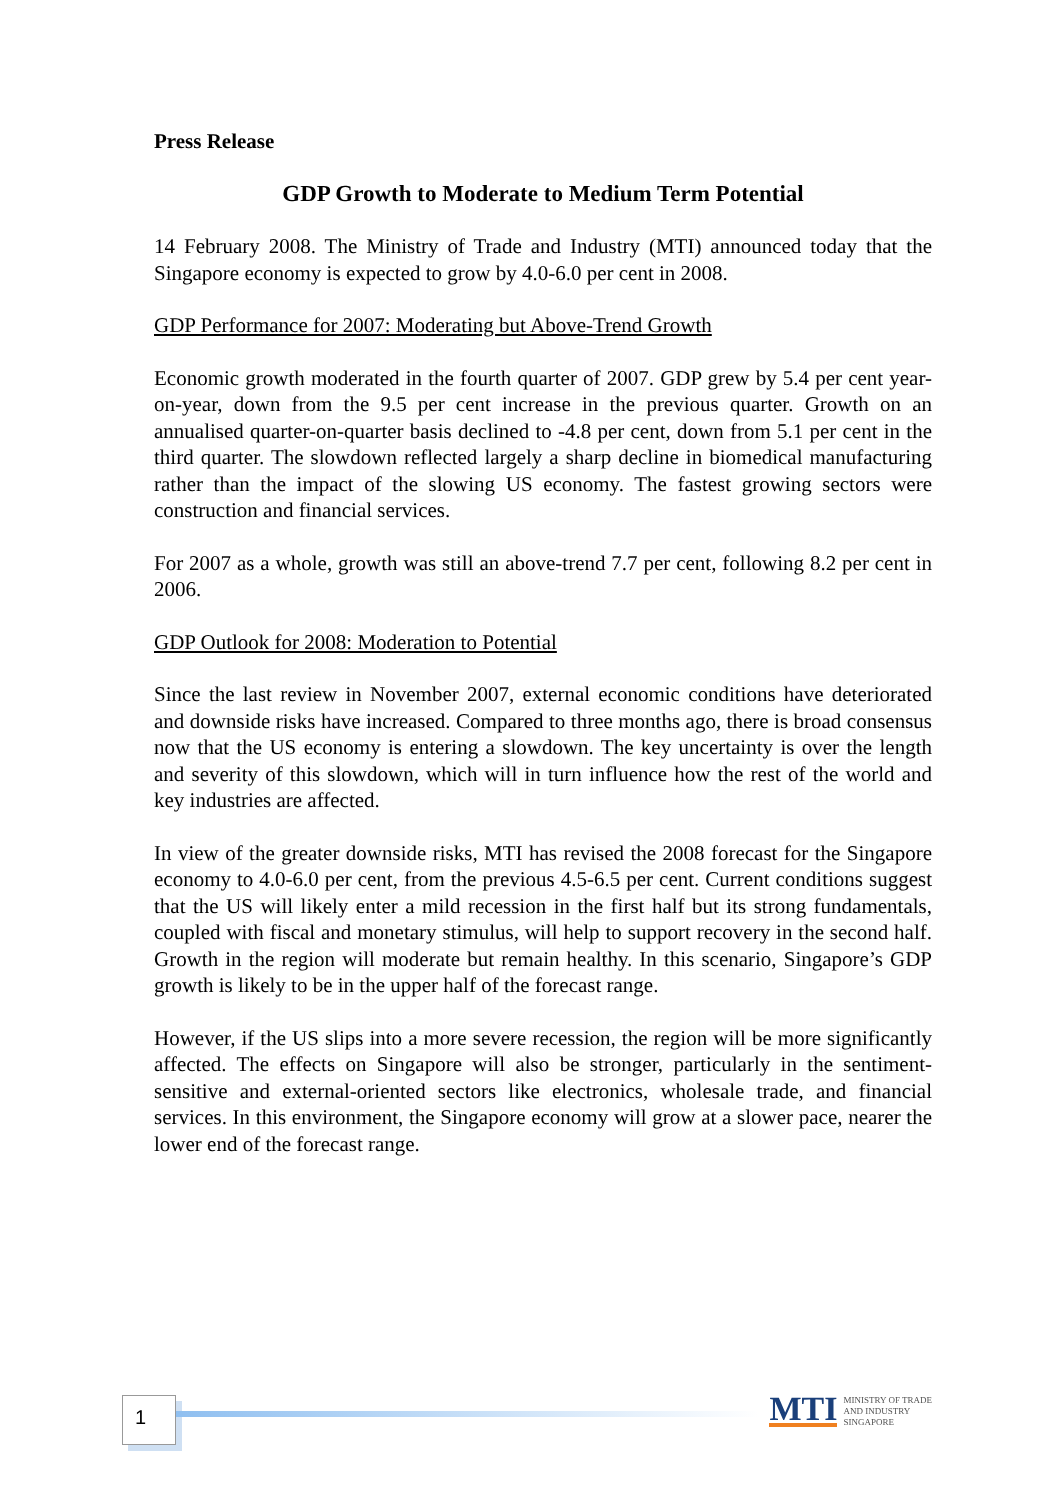Press Release
GDP Growth to Moderate to Medium Term Potential
14 February 2008. The Ministry of Trade and Industry (MTI) announced today that the Singapore economy is expected to grow by 4.0-6.0 per cent in 2008.
GDP Performance for 2007: Moderating but Above-Trend Growth
Economic growth moderated in the fourth quarter of 2007. GDP grew by 5.4 per cent year-on-year, down from the 9.5 per cent increase in the previous quarter. Growth on an annualised quarter-on-quarter basis declined to -4.8 per cent, down from 5.1 per cent in the third quarter. The slowdown reflected largely a sharp decline in biomedical manufacturing rather than the impact of the slowing US economy. The fastest growing sectors were construction and financial services.
For 2007 as a whole, growth was still an above-trend 7.7 per cent, following 8.2 per cent in 2006.
GDP Outlook for 2008: Moderation to Potential
Since the last review in November 2007, external economic conditions have deteriorated and downside risks have increased. Compared to three months ago, there is broad consensus now that the US economy is entering a slowdown. The key uncertainty is over the length and severity of this slowdown, which will in turn influence how the rest of the world and key industries are affected.
In view of the greater downside risks, MTI has revised the 2008 forecast for the Singapore economy to 4.0-6.0 per cent, from the previous 4.5-6.5 per cent. Current conditions suggest that the US will likely enter a mild recession in the first half but its strong fundamentals, coupled with fiscal and monetary stimulus, will help to support recovery in the second half. Growth in the region will moderate but remain healthy. In this scenario, Singapore’s GDP growth is likely to be in the upper half of the forecast range.
However, if the US slips into a more severe recession, the region will be more significantly affected. The effects on Singapore will also be stronger, particularly in the sentiment-sensitive and external-oriented sectors like electronics, wholesale trade, and financial services. In this environment, the Singapore economy will grow at a slower pace, nearer the lower end of the forecast range.
1
MTI MINISTRY OF TRADE
AND INDUSTRY
SINGAPORE